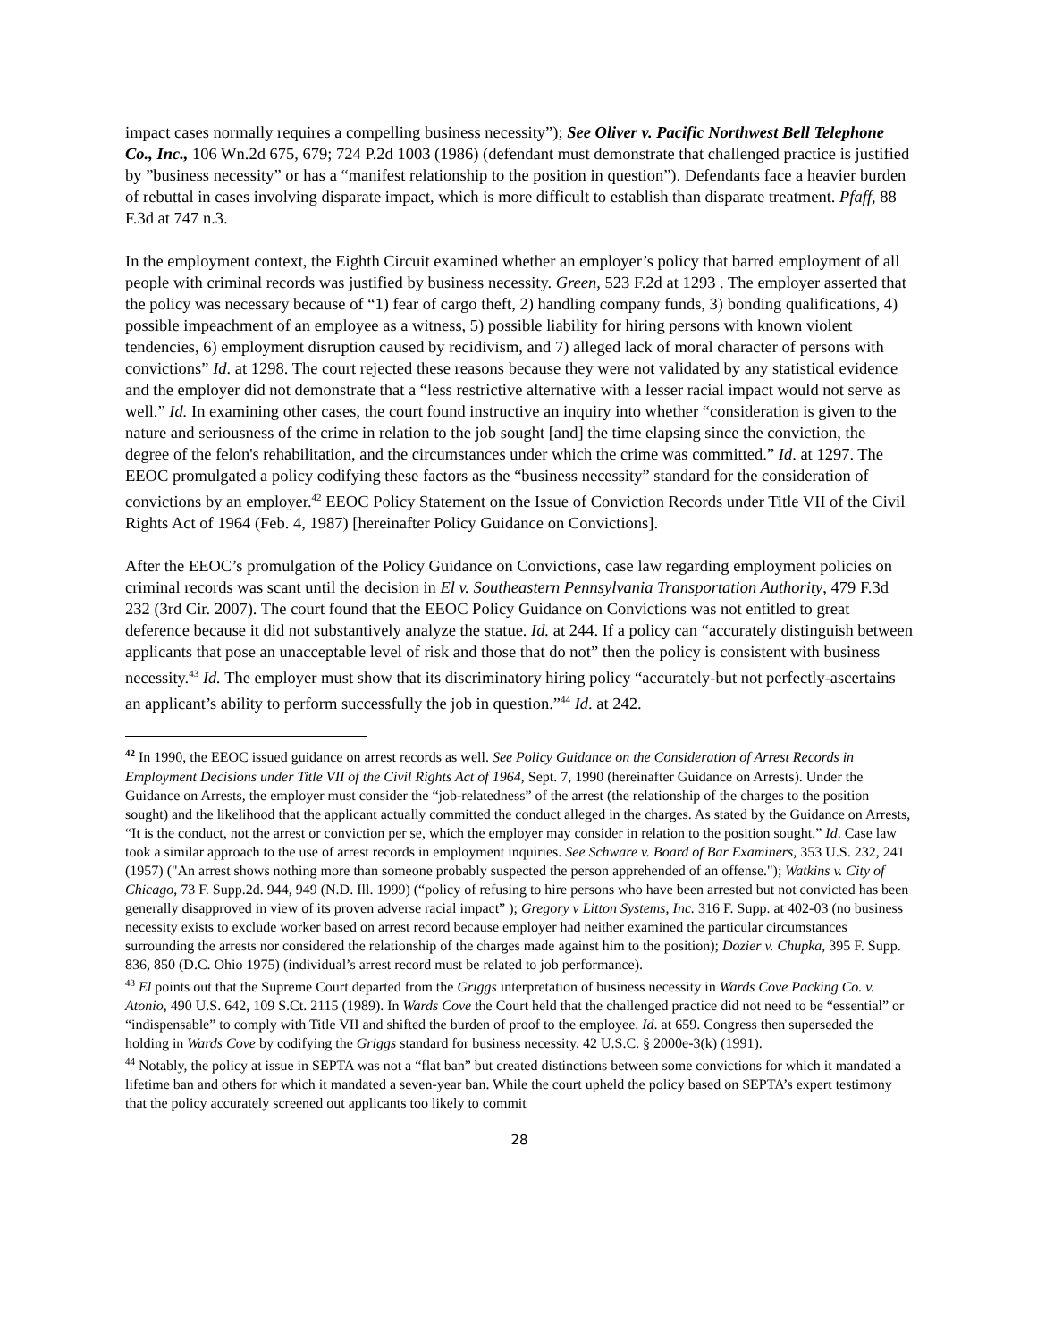impact cases normally requires a compelling business necessity”); See Oliver v. Pacific Northwest Bell Telephone Co., Inc., 106 Wn.2d 675, 679; 724 P.2d 1003 (1986) (defendant must demonstrate that challenged practice is justified by ”business necessity” or has a “manifest relationship to the position in question”). Defendants face a heavier burden of rebuttal in cases involving disparate impact, which is more difficult to establish than disparate treatment. Pfaff, 88 F.3d at 747 n.3.
In the employment context, the Eighth Circuit examined whether an employer’s policy that barred employment of all people with criminal records was justified by business necessity. Green, 523 F.2d at 1293 . The employer asserted that the policy was necessary because of “1) fear of cargo theft, 2) handling company funds, 3) bonding qualifications, 4) possible impeachment of an employee as a witness, 5) possible liability for hiring persons with known violent tendencies, 6) employment disruption caused by recidivism, and 7) alleged lack of moral character of persons with convictions” Id. at 1298. The court rejected these reasons because they were not validated by any statistical evidence and the employer did not demonstrate that a “less restrictive alternative with a lesser racial impact would not serve as well.” Id. In examining other cases, the court found instructive an inquiry into whether “consideration is given to the nature and seriousness of the crime in relation to the job sought [and] the time elapsing since the conviction, the degree of the felon's rehabilitation, and the circumstances under which the crime was committed.” Id. at 1297. The EEOC promulgated a policy codifying these factors as the “business necessity” standard for the consideration of convictions by an employer.<sup>42</sup> EEOC Policy Statement on the Issue of Conviction Records under Title VII of the Civil Rights Act of 1964 (Feb. 4, 1987) [hereinafter Policy Guidance on Convictions].
After the EEOC’s promulgation of the Policy Guidance on Convictions, case law regarding employment policies on criminal records was scant until the decision in El v. Southeastern Pennsylvania Transportation Authority, 479 F.3d 232 (3rd Cir. 2007). The court found that the EEOC Policy Guidance on Convictions was not entitled to great deference because it did not substantively analyze the statue. Id. at 244. If a policy can “accurately distinguish between applicants that pose an unacceptable level of risk and those that do not” then the policy is consistent with business necessity.<sup>43</sup> Id. The employer must show that its discriminatory hiring policy “accurately-but not perfectly-ascertains an applicant’s ability to perform successfully the job in question.”<sup>44</sup> Id. at 242.
<sup>42</sup> In 1990, the EEOC issued guidance on arrest records as well. See Policy Guidance on the Consideration of Arrest Records in Employment Decisions under Title VII of the Civil Rights Act of 1964, Sept. 7, 1990 (hereinafter Guidance on Arrests). Under the Guidance on Arrests, the employer must consider the “job-relatedness” of the arrest (the relationship of the charges to the position sought) and the likelihood that the applicant actually committed the conduct alleged in the charges. As stated by the Guidance on Arrests, “It is the conduct, not the arrest or conviction per se, which the employer may consider in relation to the position sought.” Id. Case law took a similar approach to the use of arrest records in employment inquiries. See Schware v. Board of Bar Examiners, 353 U.S. 232, 241 (1957) ("An arrest shows nothing more than someone probably suspected the person apprehended of an offense."); Watkins v. City of Chicago, 73 F. Supp.2d. 944, 949 (N.D. Ill. 1999) (“policy of refusing to hire persons who have been arrested but not convicted has been generally disapproved in view of its proven adverse racial impact” ); Gregory v Litton Systems, Inc. 316 F. Supp. at 402-03 (no business necessity exists to exclude worker based on arrest record because employer had neither examined the particular circumstances surrounding the arrests nor considered the relationship of the charges made against him to the position); Dozier v. Chupka, 395 F. Supp. 836, 850 (D.C. Ohio 1975) (individual’s arrest record must be related to job performance).
<sup>43</sup> El points out that the Supreme Court departed from the Griggs interpretation of business necessity in Wards Cove Packing Co. v. Atonio, 490 U.S. 642, 109 S.Ct. 2115 (1989). In Wards Cove the Court held that the challenged practice did not need to be “essential” or “indispensable” to comply with Title VII and shifted the burden of proof to the employee. Id. at 659. Congress then superseded the holding in Wards Cove by codifying the Griggs standard for business necessity. 42 U.S.C. § 2000e-3(k) (1991).
<sup>44</sup> Notably, the policy at issue in SEPTA was not a “flat ban” but created distinctions between some convictions for which it mandated a lifetime ban and others for which it mandated a seven-year ban. While the court upheld the policy based on SEPTA’s expert testimony that the policy accurately screened out applicants too likely to commit
28